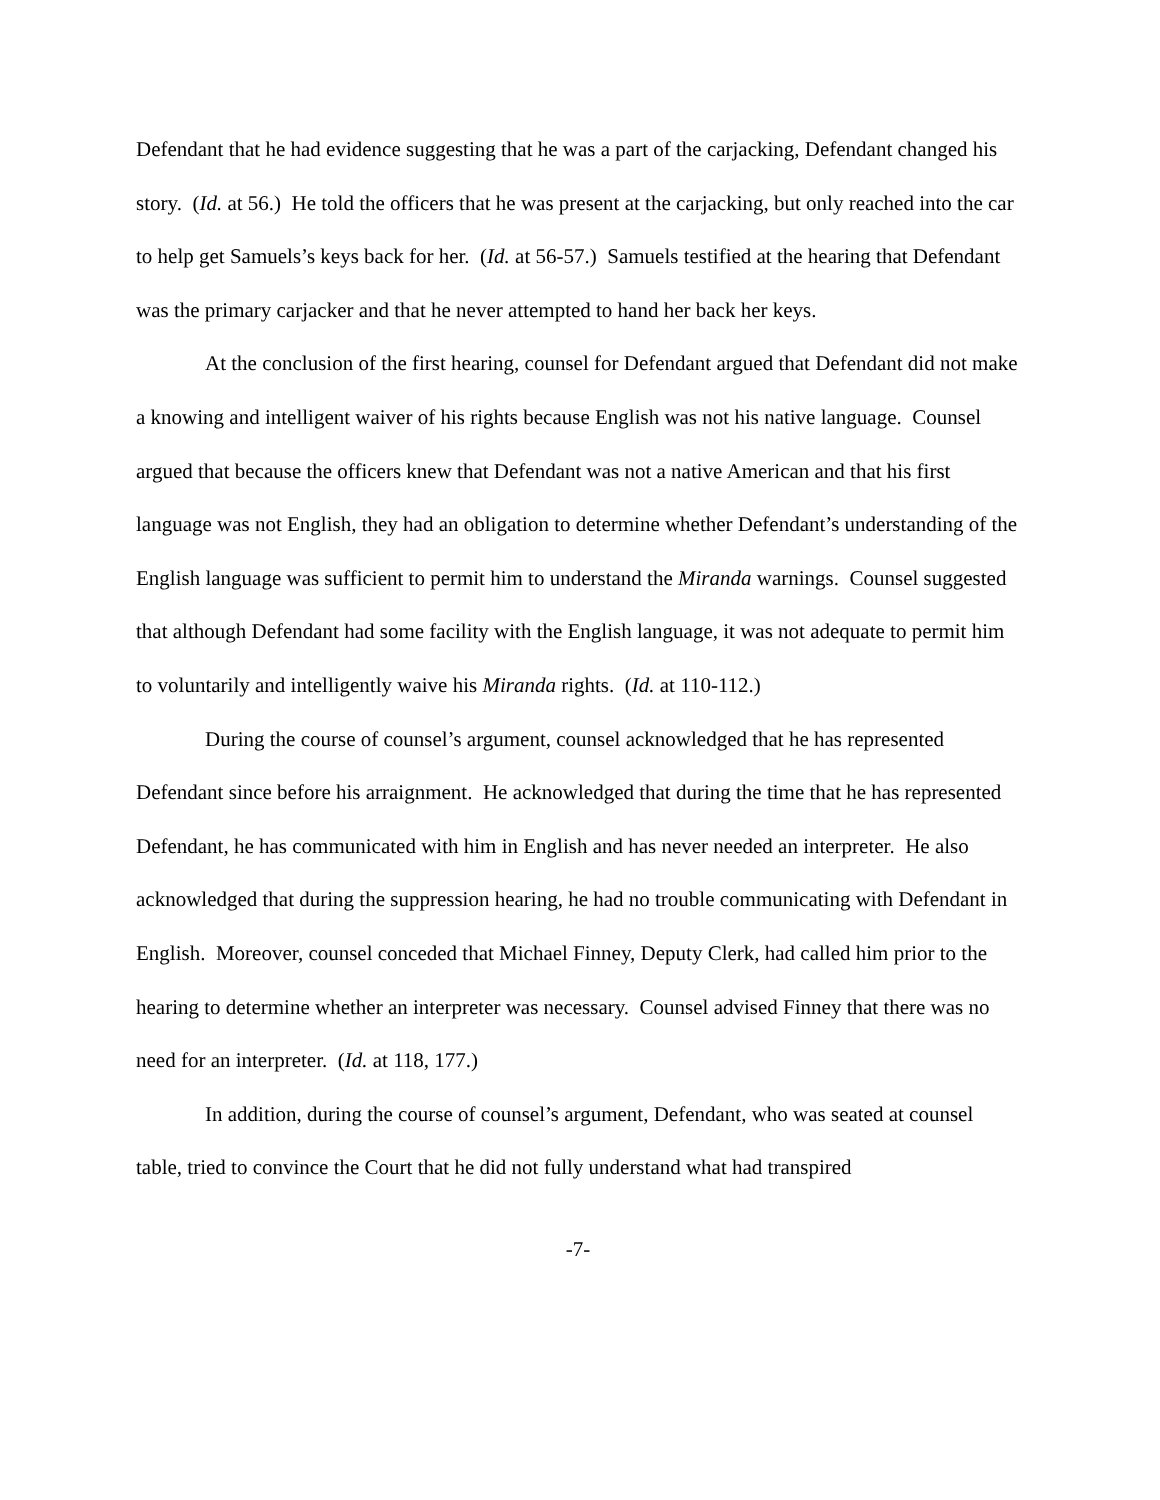Defendant that he had evidence suggesting that he was a part of the carjacking, Defendant changed his story. (Id. at 56.) He told the officers that he was present at the carjacking, but only reached into the car to help get Samuels’s keys back for her. (Id. at 56-57.) Samuels testified at the hearing that Defendant was the primary carjacker and that he never attempted to hand her back her keys.
At the conclusion of the first hearing, counsel for Defendant argued that Defendant did not make a knowing and intelligent waiver of his rights because English was not his native language. Counsel argued that because the officers knew that Defendant was not a native American and that his first language was not English, they had an obligation to determine whether Defendant’s understanding of the English language was sufficient to permit him to understand the Miranda warnings. Counsel suggested that although Defendant had some facility with the English language, it was not adequate to permit him to voluntarily and intelligently waive his Miranda rights. (Id. at 110-112.)
During the course of counsel’s argument, counsel acknowledged that he has represented Defendant since before his arraignment. He acknowledged that during the time that he has represented Defendant, he has communicated with him in English and has never needed an interpreter. He also acknowledged that during the suppression hearing, he had no trouble communicating with Defendant in English. Moreover, counsel conceded that Michael Finney, Deputy Clerk, had called him prior to the hearing to determine whether an interpreter was necessary. Counsel advised Finney that there was no need for an interpreter. (Id. at 118, 177.)
In addition, during the course of counsel’s argument, Defendant, who was seated at counsel table, tried to convince the Court that he did not fully understand what had transpired
-7-